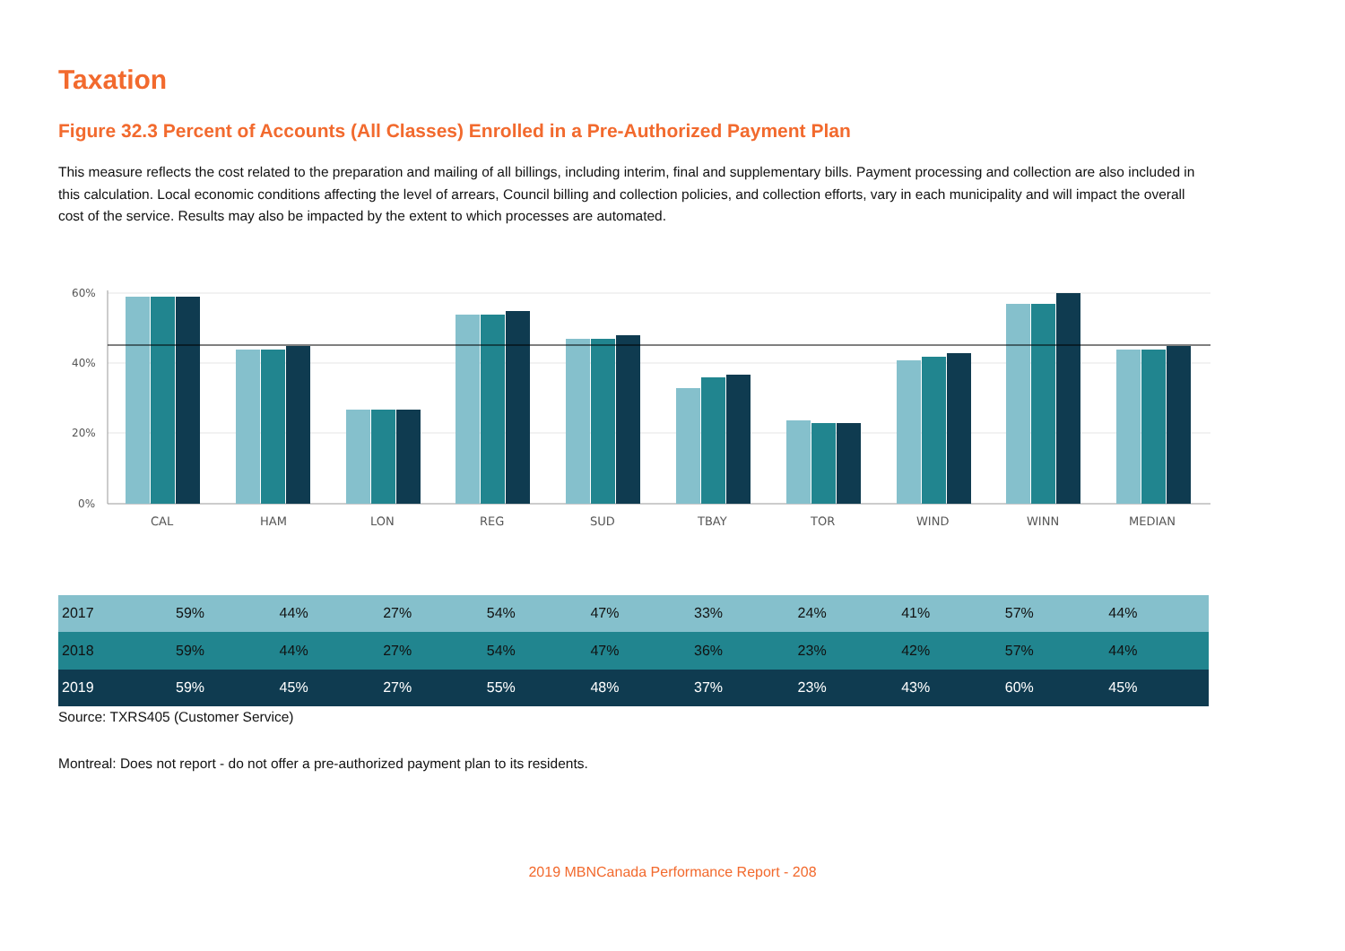Taxation
Figure 32.3 Percent of Accounts (All Classes) Enrolled in a Pre-Authorized Payment Plan
This measure reflects the cost related to the preparation and mailing of all billings, including interim, final and supplementary bills. Payment processing and collection are also included in this calculation. Local economic conditions affecting the level of arrears, Council billing and collection policies, and collection efforts, vary in each municipality and will impact the overall cost of the service. Results may also be impacted by the extent to which processes are automated.
60%
40%
20%
0%
CAL
HAM
LON
REG
SUD
TBAY
TOR
WIND
WINN
MEDIAN
| 2017 | 59% | 44% | 27% | 54% | 47% | 33% | 24% | 41% | 57% | 44% |
| 2018 | 59% | 44% | 27% | 54% | 47% | 36% | 23% | 42% | 57% | 44% |
| 2019 | 59% | 45% | 27% | 55% | 48% | 37% | 23% | 43% | 60% | 45% |
Source: TXRS405 (Customer Service)
Montreal: Does not report - do not offer a pre-authorized payment plan to its residents.
2019 MBNCanada Performance Report - 208